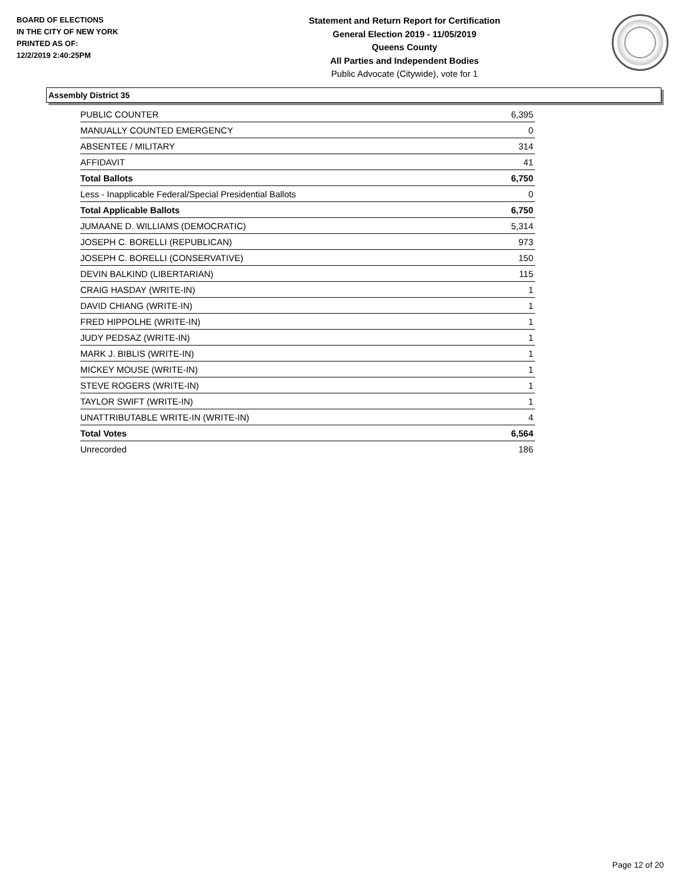BOARD OF ELECTIONS
IN THE CITY OF NEW YORK
PRINTED AS OF:
12/2/2019 2:40:25PM
Statement and Return Report for Certification
General Election 2019 - 11/05/2019
Queens County
All Parties and Independent Bodies
Public Advocate (Citywide), vote for 1
Assembly District 35
| PUBLIC COUNTER | 6,395 |
| MANUALLY COUNTED EMERGENCY | 0 |
| ABSENTEE / MILITARY | 314 |
| AFFIDAVIT | 41 |
| Total Ballots | 6,750 |
| Less - Inapplicable Federal/Special Presidential Ballots | 0 |
| Total Applicable Ballots | 6,750 |
| JUMAANE D. WILLIAMS (DEMOCRATIC) | 5,314 |
| JOSEPH C. BORELLI (REPUBLICAN) | 973 |
| JOSEPH C. BORELLI (CONSERVATIVE) | 150 |
| DEVIN BALKIND (LIBERTARIAN) | 115 |
| CRAIG HASDAY (WRITE-IN) | 1 |
| DAVID CHIANG (WRITE-IN) | 1 |
| FRED HIPPOLHE (WRITE-IN) | 1 |
| JUDY PEDSAZ (WRITE-IN) | 1 |
| MARK J. BIBLIS (WRITE-IN) | 1 |
| MICKEY MOUSE (WRITE-IN) | 1 |
| STEVE ROGERS (WRITE-IN) | 1 |
| TAYLOR SWIFT (WRITE-IN) | 1 |
| UNATTRIBUTABLE WRITE-IN (WRITE-IN) | 4 |
| Total Votes | 6,564 |
| Unrecorded | 186 |
Page 12 of 20